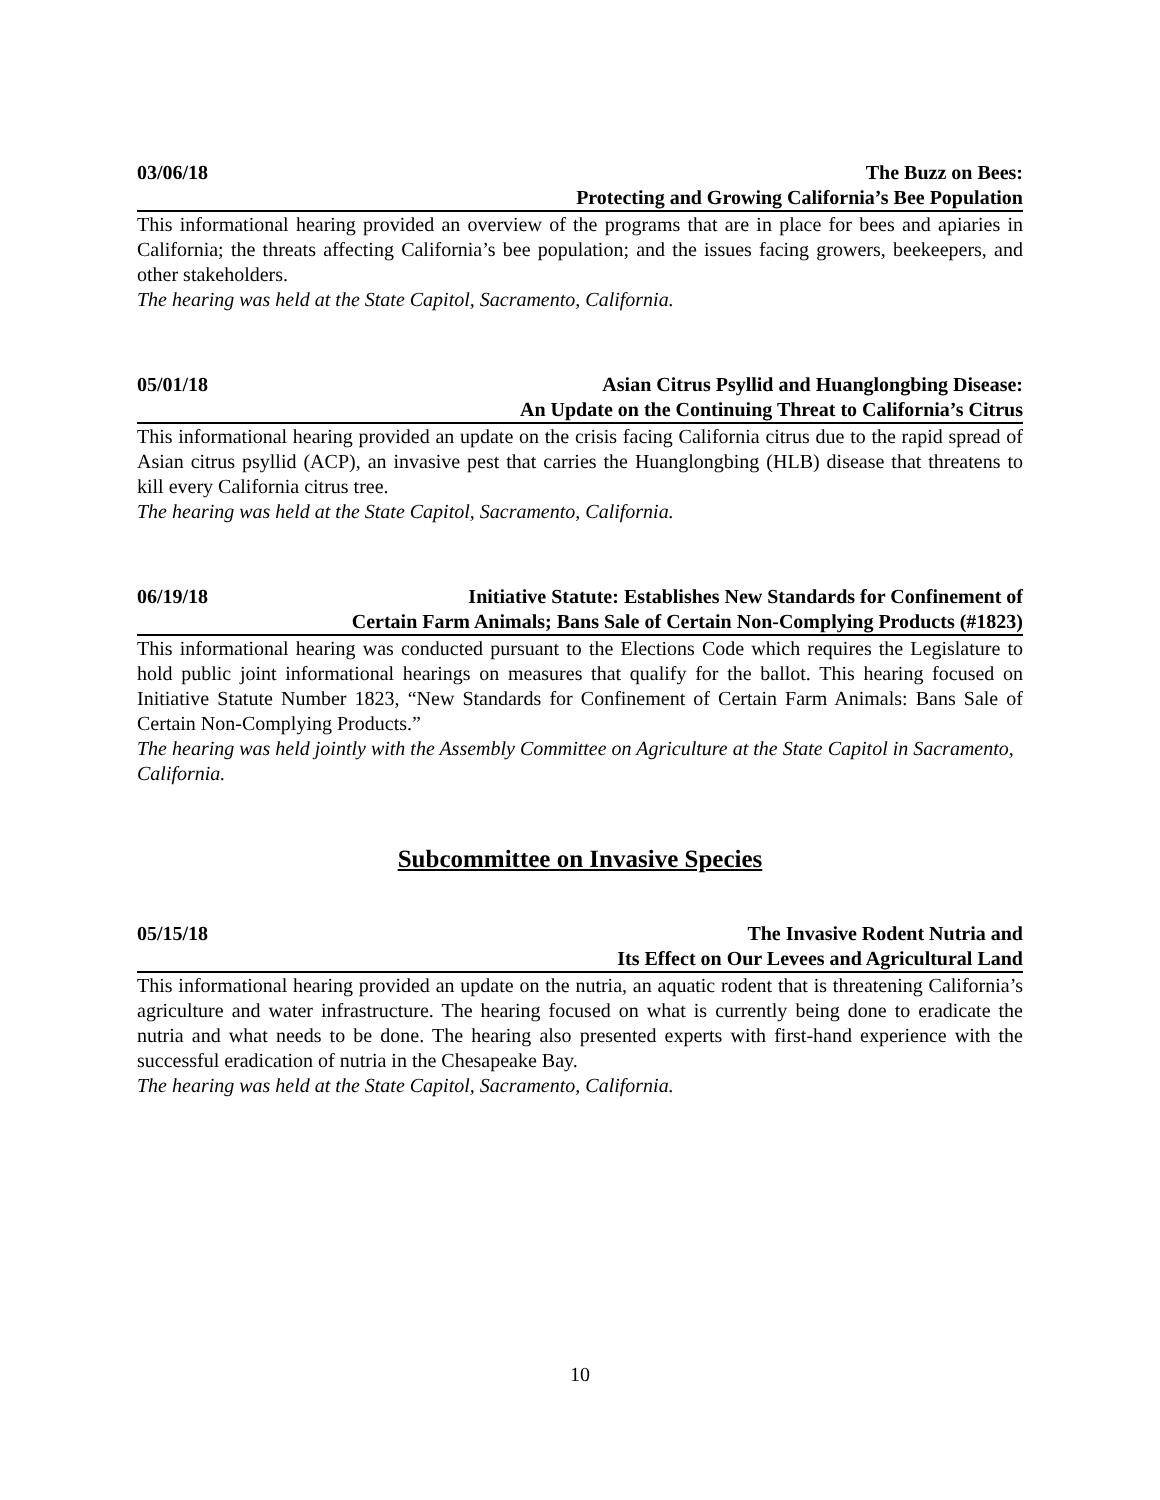03/06/18 The Buzz on Bees:
Protecting and Growing California’s Bee Population
This informational hearing provided an overview of the programs that are in place for bees and apiaries in California; the threats affecting California’s bee population; and the issues facing growers, beekeepers, and other stakeholders.
The hearing was held at the State Capitol, Sacramento, California.
05/01/18 Asian Citrus Psyllid and Huanglongbing Disease:
An Update on the Continuing Threat to California’s Citrus
This informational hearing provided an update on the crisis facing California citrus due to the rapid spread of Asian citrus psyllid (ACP), an invasive pest that carries the Huanglongbing (HLB) disease that threatens to kill every California citrus tree.
The hearing was held at the State Capitol, Sacramento, California.
06/19/18 Initiative Statute: Establishes New Standards for Confinement of
Certain Farm Animals; Bans Sale of Certain Non-Complying Products (#1823)
This informational hearing was conducted pursuant to the Elections Code which requires the Legislature to hold public joint informational hearings on measures that qualify for the ballot. This hearing focused on Initiative Statute Number 1823, “New Standards for Confinement of Certain Farm Animals: Bans Sale of Certain Non-Complying Products.”
The hearing was held jointly with the Assembly Committee on Agriculture at the State Capitol in Sacramento, California.
Subcommittee on Invasive Species
05/15/18 The Invasive Rodent Nutria and
Its Effect on Our Levees and Agricultural Land
This informational hearing provided an update on the nutria, an aquatic rodent that is threatening California’s agriculture and water infrastructure. The hearing focused on what is currently being done to eradicate the nutria and what needs to be done. The hearing also presented experts with first-hand experience with the successful eradication of nutria in the Chesapeake Bay.
The hearing was held at the State Capitol, Sacramento, California.
10